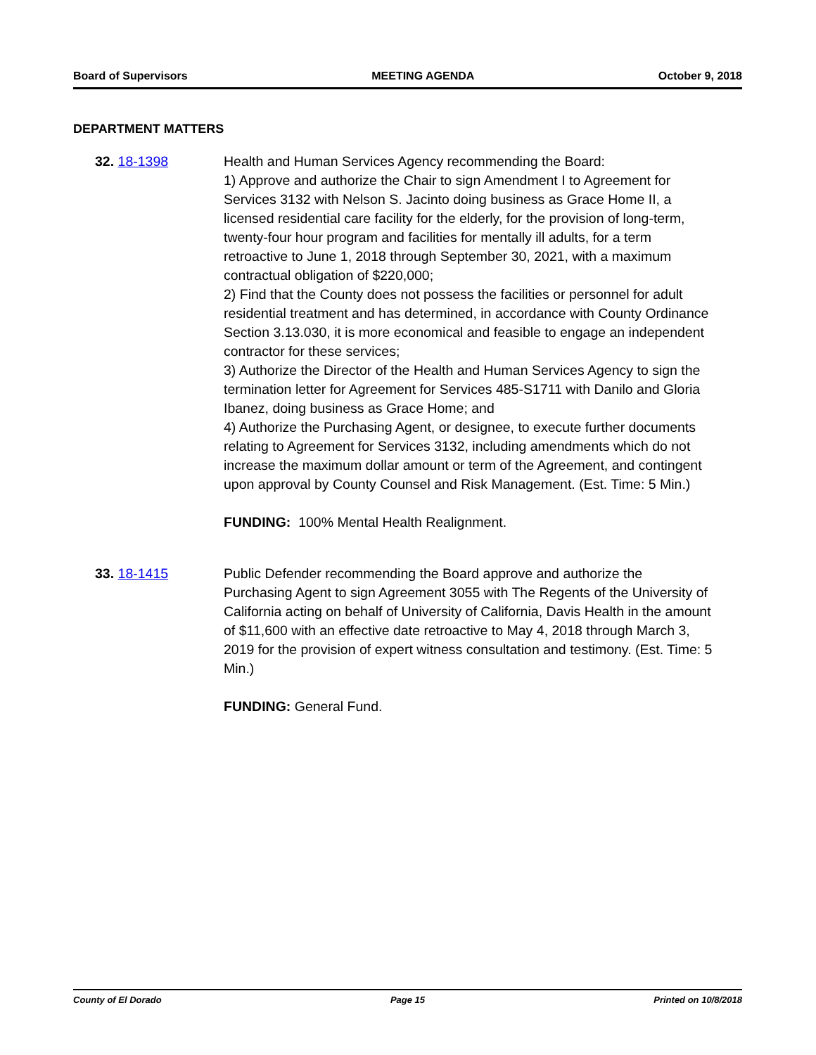Board of Supervisors MEETING AGENDA October 9, 2018
DEPARTMENT MATTERS
32. 18-1398 Health and Human Services Agency recommending the Board:
1) Approve and authorize the Chair to sign Amendment I to Agreement for Services 3132 with Nelson S. Jacinto doing business as Grace Home II, a licensed residential care facility for the elderly, for the provision of long-term, twenty-four hour program and facilities for mentally ill adults, for a term retroactive to June 1, 2018 through September 30, 2021, with a maximum contractual obligation of $220,000;
2) Find that the County does not possess the facilities or personnel for adult residential treatment and has determined, in accordance with County Ordinance Section 3.13.030, it is more economical and feasible to engage an independent contractor for these services;
3) Authorize the Director of the Health and Human Services Agency to sign the termination letter for Agreement for Services 485-S1711 with Danilo and Gloria Ibanez, doing business as Grace Home; and
4) Authorize the Purchasing Agent, or designee, to execute further documents relating to Agreement for Services 3132, including amendments which do not increase the maximum dollar amount or term of the Agreement, and contingent upon approval by County Counsel and Risk Management. (Est. Time: 5 Min.)
FUNDING: 100% Mental Health Realignment.
33. 18-1415 Public Defender recommending the Board approve and authorize the Purchasing Agent to sign Agreement 3055 with The Regents of the University of California acting on behalf of University of California, Davis Health in the amount of $11,600 with an effective date retroactive to May 4, 2018 through March 3, 2019 for the provision of expert witness consultation and testimony. (Est. Time: 5 Min.)
FUNDING: General Fund.
County of El Dorado Page 15 Printed on 10/8/2018